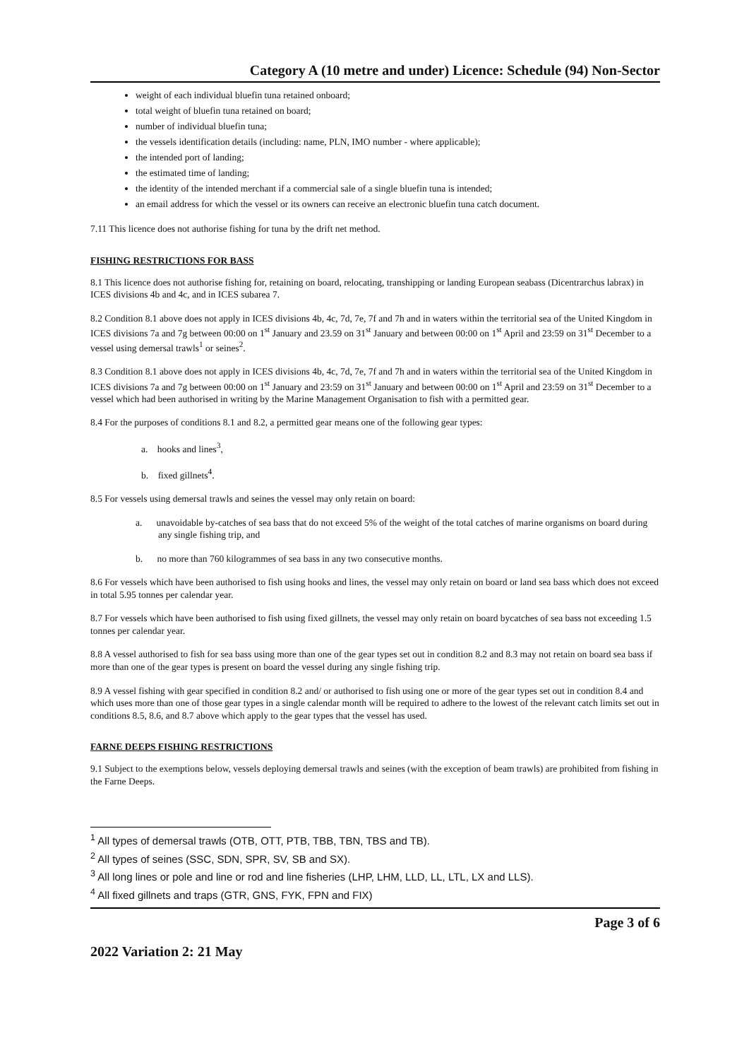Category A (10 metre and under) Licence: Schedule (94) Non-Sector
weight of each individual bluefin tuna retained onboard;
total weight of bluefin tuna retained on board;
number of individual bluefin tuna;
the vessels identification details (including: name, PLN, IMO number - where applicable);
the intended port of landing;
the estimated time of landing;
the identity of the intended merchant if a commercial sale of a single bluefin tuna is intended;
an email address for which the vessel or its owners can receive an electronic bluefin tuna catch document.
7.11 This licence does not authorise fishing for tuna by the drift net method.
FISHING RESTRICTIONS FOR BASS
8.1 This licence does not authorise fishing for, retaining on board, relocating, transhipping or landing European seabass (Dicentrarchus labrax) in ICES divisions 4b and 4c, and in ICES subarea 7.
8.2 Condition 8.1 above does not apply in ICES divisions 4b, 4c, 7d, 7e, 7f and 7h and in waters within the territorial sea of the United Kingdom in ICES divisions 7a and 7g between 00:00 on 1<sup>st</sup> January and 23.59 on 31<sup>st</sup> January and between 00:00 on 1<sup>st</sup> April and 23:59 on 31<sup>st</sup> December to a vessel using demersal trawls<sup>1</sup> or seines<sup>2</sup>.
8.3 Condition 8.1 above does not apply in ICES divisions 4b, 4c, 7d, 7e, 7f and 7h and in waters within the territorial sea of the United Kingdom in ICES divisions 7a and 7g between 00:00 on 1<sup>st</sup> January and 23:59 on 31<sup>st</sup> January and between 00:00 on 1<sup>st</sup> April and 23:59 on 31<sup>st</sup> December to a vessel which had been authorised in writing by the Marine Management Organisation to fish with a permitted gear.
8.4 For the purposes of conditions 8.1 and 8.2, a permitted gear means one of the following gear types:
a. hooks and lines<sup>3</sup>,
b. fixed gillnets<sup>4</sup>.
8.5 For vessels using demersal trawls and seines the vessel may only retain on board:
a. unavoidable by-catches of sea bass that do not exceed 5% of the weight of the total catches of marine organisms on board during any single fishing trip, and
b. no more than 760 kilogrammes of sea bass in any two consecutive months.
8.6 For vessels which have been authorised to fish using hooks and lines, the vessel may only retain on board or land sea bass which does not exceed in total 5.95 tonnes per calendar year.
8.7 For vessels which have been authorised to fish using fixed gillnets, the vessel may only retain on board bycatches of sea bass not exceeding 1.5 tonnes per calendar year.
8.8 A vessel authorised to fish for sea bass using more than one of the gear types set out in condition 8.2 and 8.3 may not retain on board sea bass if more than one of the gear types is present on board the vessel during any single fishing trip.
8.9 A vessel fishing with gear specified in condition 8.2 and/ or authorised to fish using one or more of the gear types set out in condition 8.4 and which uses more than one of those gear types in a single calendar month will be required to adhere to the lowest of the relevant catch limits set out in conditions 8.5, 8.6, and 8.7 above which apply to the gear types that the vessel has used.
FARNE DEEPS FISHING RESTRICTIONS
9.1 Subject to the exemptions below, vessels deploying demersal trawls and seines (with the exception of beam trawls) are prohibited from fishing in the Farne Deeps.
<sup>1</sup> All types of demersal trawls (OTB, OTT, PTB, TBB, TBN, TBS and TB).
<sup>2</sup> All types of seines (SSC, SDN, SPR, SV, SB and SX).
<sup>3</sup> All long lines or pole and line or rod and line fisheries (LHP, LHM, LLD, LL, LTL, LX and LLS).
<sup>4</sup> All fixed gillnets and traps (GTR, GNS, FYK, FPN and FIX)
Page 3 of 6
2022 Variation 2: 21 May